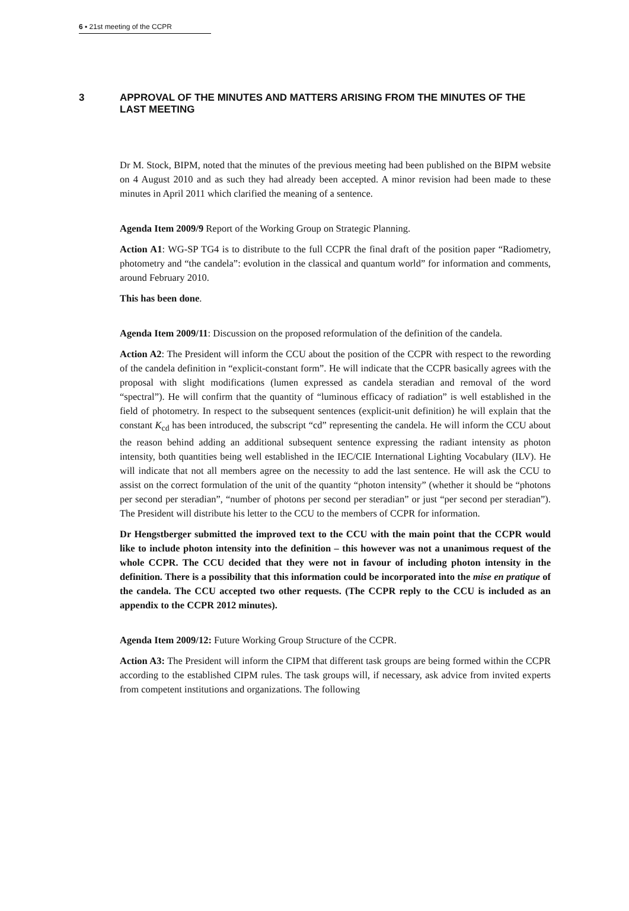6 ▪ 21st meeting of the CCPR
3 APPROVAL OF THE MINUTES AND MATTERS ARISING FROM THE MINUTES OF THE LAST MEETING
Dr M. Stock, BIPM, noted that the minutes of the previous meeting had been published on the BIPM website on 4 August 2010 and as such they had already been accepted. A minor revision had been made to these minutes in April 2011 which clarified the meaning of a sentence.
Agenda Item 2009/9 Report of the Working Group on Strategic Planning.
Action A1: WG-SP TG4 is to distribute to the full CCPR the final draft of the position paper “Radiometry, photometry and “the candela”: evolution in the classical and quantum world” for information and comments, around February 2010.
This has been done.
Agenda Item 2009/11: Discussion on the proposed reformulation of the definition of the candela.
Action A2: The President will inform the CCU about the position of the CCPR with respect to the rewording of the candela definition in “explicit-constant form”. He will indicate that the CCPR basically agrees with the proposal with slight modifications (lumen expressed as candela steradian and removal of the word “spectral”). He will confirm that the quantity of “luminous efficacy of radiation” is well established in the field of photometry. In respect to the subsequent sentences (explicit-unit definition) he will explain that the constant K<sub>cd</sub> has been introduced, the subscript “cd” representing the candela. He will inform the CCU about the reason behind adding an additional subsequent sentence expressing the radiant intensity as photon intensity, both quantities being well established in the IEC/CIE International Lighting Vocabulary (ILV). He will indicate that not all members agree on the necessity to add the last sentence. He will ask the CCU to assist on the correct formulation of the unit of the quantity “photon intensity” (whether it should be “photons per second per steradian”, “number of photons per second per steradian” or just “per second per steradian”). The President will distribute his letter to the CCU to the members of CCPR for information.
Dr Hengstberger submitted the improved text to the CCU with the main point that the CCPR would like to include photon intensity into the definition – this however was not a unanimous request of the whole CCPR. The CCU decided that they were not in favour of including photon intensity in the definition. There is a possibility that this information could be incorporated into the mise en pratique of the candela. The CCU accepted two other requests. (The CCPR reply to the CCU is included as an appendix to the CCPR 2012 minutes).
Agenda Item 2009/12: Future Working Group Structure of the CCPR.
Action A3: The President will inform the CIPM that different task groups are being formed within the CCPR according to the established CIPM rules. The task groups will, if necessary, ask advice from invited experts from competent institutions and organizations. The following